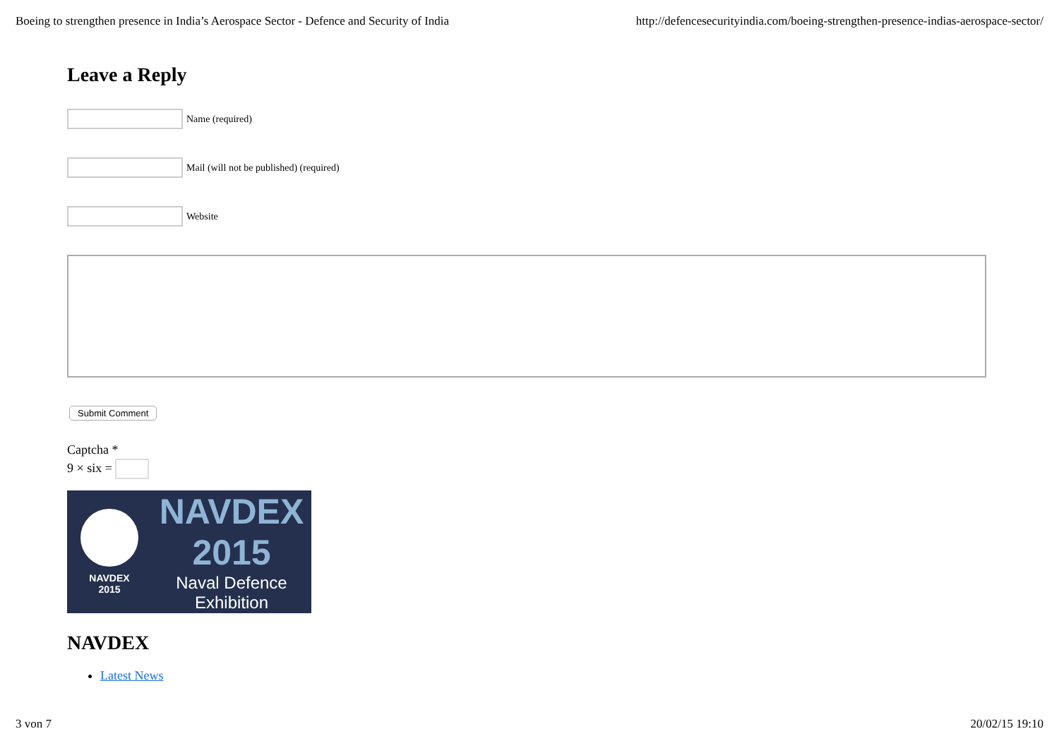Boeing to strengthen presence in India’s Aerospace Sector - Defence and Security of India http://defencesecurityindia.com/boeing-strengthen-presence-indias-aerospace-sector/
Leave a Reply
Name (required)
Mail (will not be published) (required)
Website
Submit Comment
Captcha *
9 × six =
NAVDEX
2015
NAVDEX 2015
Naval Defence
Exhibition
NAVDEX
Latest News
3 von 7 20/02/15 19:10